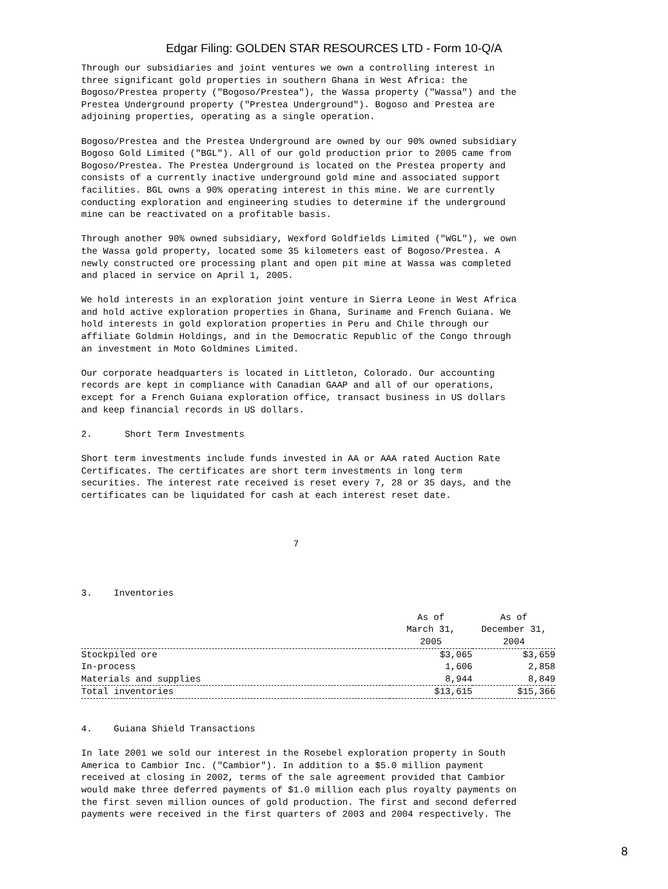Edgar Filing: GOLDEN STAR RESOURCES LTD - Form 10-Q/A
Through our subsidiaries and joint ventures we own a controlling interest in three significant gold properties in southern Ghana in West Africa: the Bogoso/Prestea property ("Bogoso/Prestea"), the Wassa property ("Wassa") and the Prestea Underground property ("Prestea Underground"). Bogoso and Prestea are adjoining properties, operating as a single operation.
Bogoso/Prestea and the Prestea Underground are owned by our 90% owned subsidiary Bogoso Gold Limited ("BGL"). All of our gold production prior to 2005 came from Bogoso/Prestea. The Prestea Underground is located on the Prestea property and consists of a currently inactive underground gold mine and associated support facilities. BGL owns a 90% operating interest in this mine. We are currently conducting exploration and engineering studies to determine if the underground mine can be reactivated on a profitable basis.
Through another 90% owned subsidiary, Wexford Goldfields Limited ("WGL"), we own the Wassa gold property, located some 35 kilometers east of Bogoso/Prestea. A newly constructed ore processing plant and open pit mine at Wassa was completed and placed in service on April 1, 2005.
We hold interests in an exploration joint venture in Sierra Leone in West Africa and hold active exploration properties in Ghana, Suriname and French Guiana. We hold interests in gold exploration properties in Peru and Chile through our affiliate Goldmin Holdings, and in the Democratic Republic of the Congo through an investment in Moto Goldmines Limited.
Our corporate headquarters is located in Littleton, Colorado. Our accounting records are kept in compliance with Canadian GAAP and all of our operations, except for a French Guiana exploration office, transact business in US dollars and keep financial records in US dollars.
2. Short Term Investments
Short term investments include funds invested in AA or AAA rated Auction Rate Certificates. The certificates are short term investments in long term securities. The interest rate received is reset every 7, 28 or 35 days, and the certificates can be liquidated for cash at each interest reset date.
7
3. Inventories
| | As of March 31, 2005 | As of December 31, 2004 |
| --- | --- | --- |
| Stockpiled ore | $3,065 | $3,659 |
| In-process | 1,606 | 2,858 |
| Materials and supplies | 8,944 | 8,849 |
| Total inventories | $13,615 | $15,366 |
4. Guiana Shield Transactions
In late 2001 we sold our interest in the Rosebel exploration property in South America to Cambior Inc. ("Cambior"). In addition to a $5.0 million payment received at closing in 2002, terms of the sale agreement provided that Cambior would make three deferred payments of $1.0 million each plus royalty payments on the first seven million ounces of gold production. The first and second deferred payments were received in the first quarters of 2003 and 2004 respectively. The
8